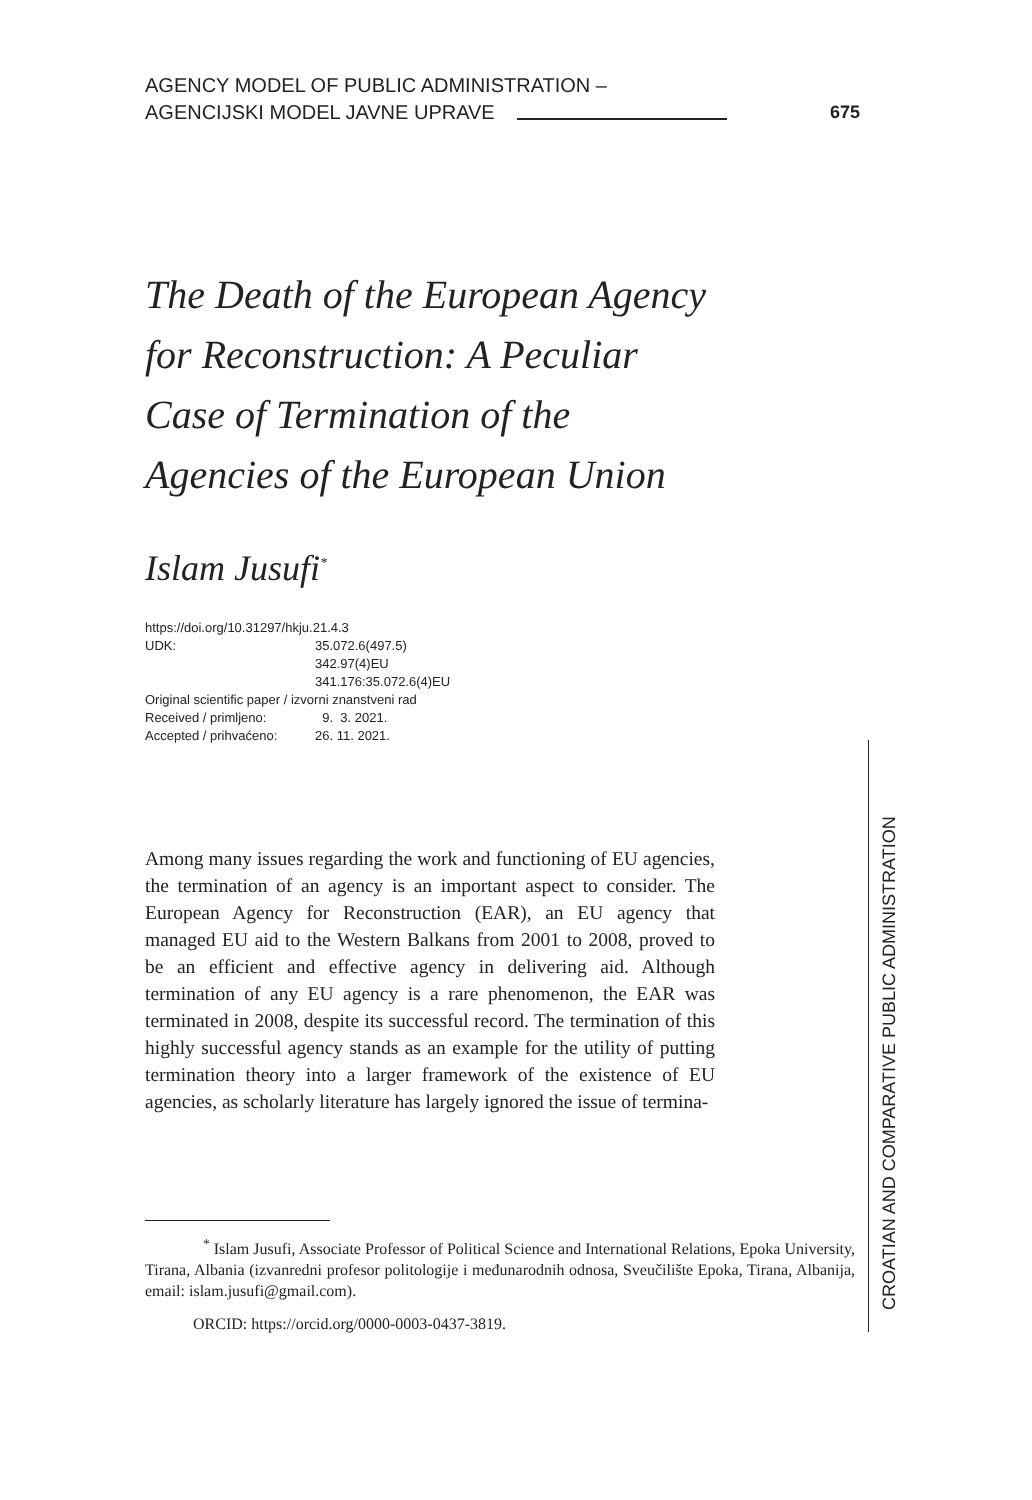AGENCY MODEL OF PUBLIC ADMINISTRATION –
AGENCIJSKI MODEL JAVNE UPRAVE 675
The Death of the European Agency for Reconstruction: A Peculiar Case of Termination of the Agencies of the European Union
Islam Jusufi<sup>*</sup>
https://doi.org/10.31297/hkju.21.4.3
| UDK: | 35.072.6(497.5) |
| | 342.97(4)EU |
| | 341.176:35.072.6(4)EU |
Original scientific paper / izvorni znanstveni rad
| Received / primljeno: | 9. 3. 2021. |
| Accepted / prihvaćeno: | 26. 11. 2021. |
Among many issues regarding the work and functioning of EU agencies, the termination of an agency is an important aspect to consider. The European Agency for Reconstruction (EAR), an EU agency that managed EU aid to the Western Balkans from 2001 to 2008, proved to be an efficient and effective agency in delivering aid. Although termination of any EU agency is a rare phenomenon, the EAR was terminated in 2008, despite its successful record. The termination of this highly successful agency stands as an example for the utility of putting termination theory into a larger framework of the existence of EU agencies, as scholarly literature has largely ignored the issue of termina-
<sup>*</sup> Islam Jusufi, Associate Professor of Political Science and International Relations, Epoka University, Tirana, Albania (izvanredni profesor politologije i međunarodnih odnosa, Sveučilište Epoka, Tirana, Albanija, email: islam.jusufi@gmail.com).
ORCID: https://orcid.org/0000-0003-0437-3819.
CROATIAN AND COMPARATIVE PUBLIC ADMINISTRATION